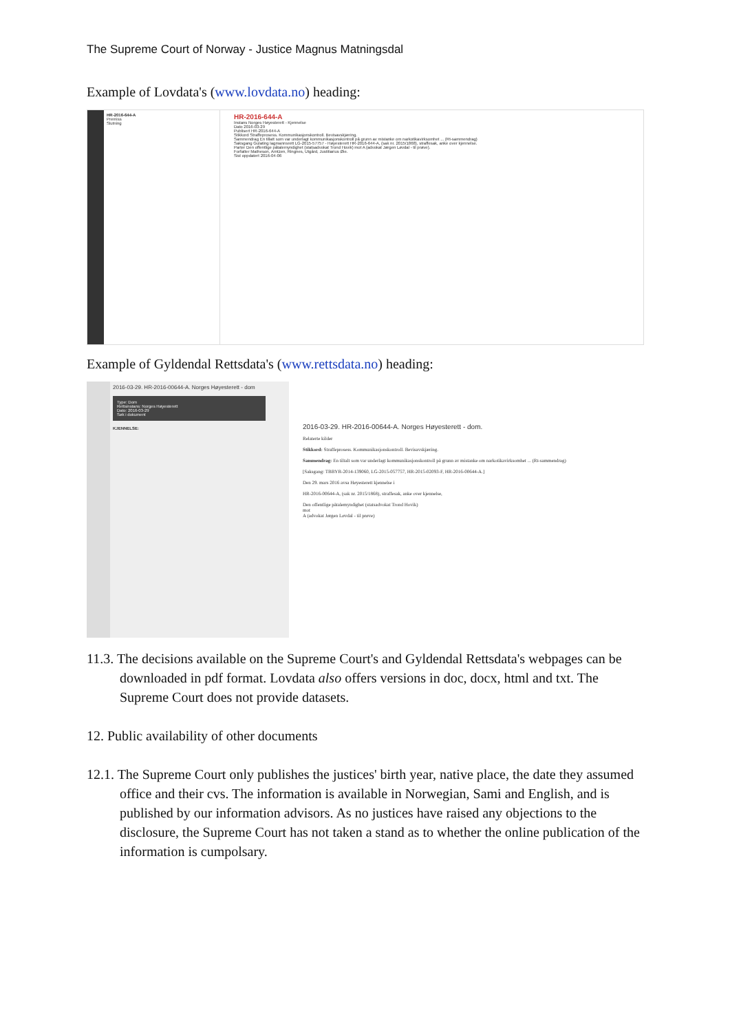The Supreme Court of Norway - Justice Magnus Matningsdal
Example of Lovdata's (www.lovdata.no) heading:
HR-2016-644-A
Premiss
Slutning
HR-2016-644-A
Instans Norges Høyesterett - Kjennelse
Dato 2016-03-29
Publisert HR-2016-644-A
Stikkord Straffeprosess. Kommunikasjonskontroll. Bevisavskjæring.
Sammendrag En tillatt som var underlagt kommunikasjonskontroll på grunn av mistanke om narkotikavirksomhet ... (Rt-sammendrag)
Saksgang Gulating lagmannsrett LG-2015-57757 - Høyesterett HR-2016-644-A, (sak nr. 2015/1868), straffesak, anke over kjennelse.
Parter Den offentlige påtalemyndighet (statsadvokat Trond Hovik) mot A (advokat Jørgen Løvdal - til prøve).
Forfatter Matheson, Arntzen, Ringnes, Utgård, Justitiarius Øie.
Sist oppdatert 2016-04-06
Example of Gyldendal Rettsdata's (www.rettsdata.no) heading:
2016-03-29. HR-2016-00644-A. Norges Høyesterett - dom
Type: Dom
Rettsinstans: Norges Høyesterett
Dato: 2016-03-29
Søk i dokument
KJENNELSE:
2016-03-29. HR-2016-00644-A. Norges Høyesterett - dom.
Relaterte kilder
Stikkord: Straffeprosess. Kommunikasjonskontroll. Bevisavskjæring.
Sammendrag: En tiltalt som var underlagt kommunikasjonskontroll på grunn av mistanke om narkotikavirksomhet ... (Rt-sammendrag)
[Saksgang: TBBYR-2014-139060, LG-2015-057757, HR-2015-02093-F, HR-2016-00644-A.]
Den 29. mars 2016 avsa Høyesterett kjennelse i
HR-2016-00644-A, (sak nr. 2015/1868), straffesak, anke over kjennelse,
Den offentlige påtalemyndighet (statsadvokat Trond Hovik)
mot
A (advokat Jørgen Løvdal - til prøve)
11.3. The decisions available on the Supreme Court's and Gyldendal Rettsdata's webpages can be downloaded in pdf format. Lovdata also offers versions in doc, docx, html and txt. The Supreme Court does not provide datasets.
12. Public availability of other documents
12.1. The Supreme Court only publishes the justices' birth year, native place, the date they assumed office and their cvs. The information is available in Norwegian, Sami and English, and is published by our information advisors. As no justices have raised any objections to the disclosure, the Supreme Court has not taken a stand as to whether the online publication of the information is cumpolsary.